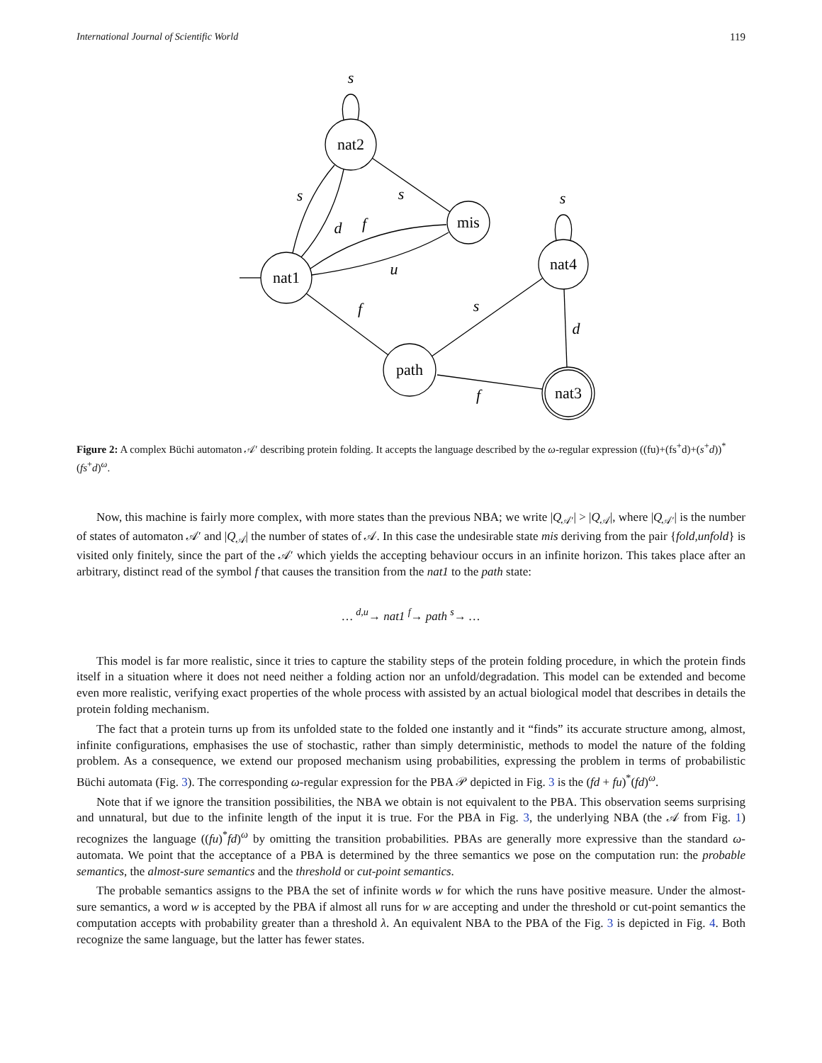International Journal of Scientific World 119
nat2
mis
nat1
nat4
path
nat3
s
s
s
d
f
s
u
f
s
d
f
Figure 2: A complex Büchi automaton 𝒜′ describing protein folding. It accepts the language described by the ω-regular expression ((fu)+(fs<sup>+</sup>d)+(s<sup>+</sup>d))<sup>*</sup> (fs<sup>+</sup>d)<sup>ω</sup>.
Now, this machine is fairly more complex, with more states than the previous NBA; we write |Q<sub>𝒜′</sub>| > |Q<sub>𝒜</sub>|, where |Q<sub>𝒜′</sub>| is the number of states of automaton 𝒜′ and |Q<sub>𝒜</sub>| the number of states of 𝒜. In this case the undesirable state mis deriving from the pair {fold,unfold} is visited only finitely, since the part of the 𝒜′ which yields the accepting behaviour occurs in an infinite horizon. This takes place after an arbitrary, distinct read of the symbol f that causes the transition from the nat1 to the path state:
… <sup>d,u</sup>→ nat1 <sup>f</sup>→ path <sup>s</sup>→ …
This model is far more realistic, since it tries to capture the stability steps of the protein folding procedure, in which the protein finds itself in a situation where it does not need neither a folding action nor an unfold/degradation. This model can be extended and become even more realistic, verifying exact properties of the whole process with assisted by an actual biological model that describes in details the protein folding mechanism.
The fact that a protein turns up from its unfolded state to the folded one instantly and it “finds” its accurate structure among, almost, infinite configurations, emphasises the use of stochastic, rather than simply deterministic, methods to model the nature of the folding problem. As a consequence, we extend our proposed mechanism using probabilities, expressing the problem in terms of probabilistic Büchi automata (Fig. 3). The corresponding ω-regular expression for the PBA 𝒫 depicted in Fig. 3 is the (fd + fu)<sup>*</sup>(fd)<sup>ω</sup>.
Note that if we ignore the transition possibilities, the NBA we obtain is not equivalent to the PBA. This observation seems surprising and unnatural, but due to the infinite length of the input it is true. For the PBA in Fig. 3, the underlying NBA (the 𝒜 from Fig. 1) recognizes the language ((fu)<sup>*</sup>fd)<sup>ω</sup> by omitting the transition probabilities. PBAs are generally more expressive than the standard ω-automata. We point that the acceptance of a PBA is determined by the three semantics we pose on the computation run: the probable semantics, the almost-sure semantics and the threshold or cut-point semantics.
The probable semantics assigns to the PBA the set of infinite words w for which the runs have positive measure. Under the almost-sure semantics, a word w is accepted by the PBA if almost all runs for w are accepting and under the threshold or cut-point semantics the computation accepts with probability greater than a threshold λ. An equivalent NBA to the PBA of the Fig. 3 is depicted in Fig. 4. Both recognize the same language, but the latter has fewer states.